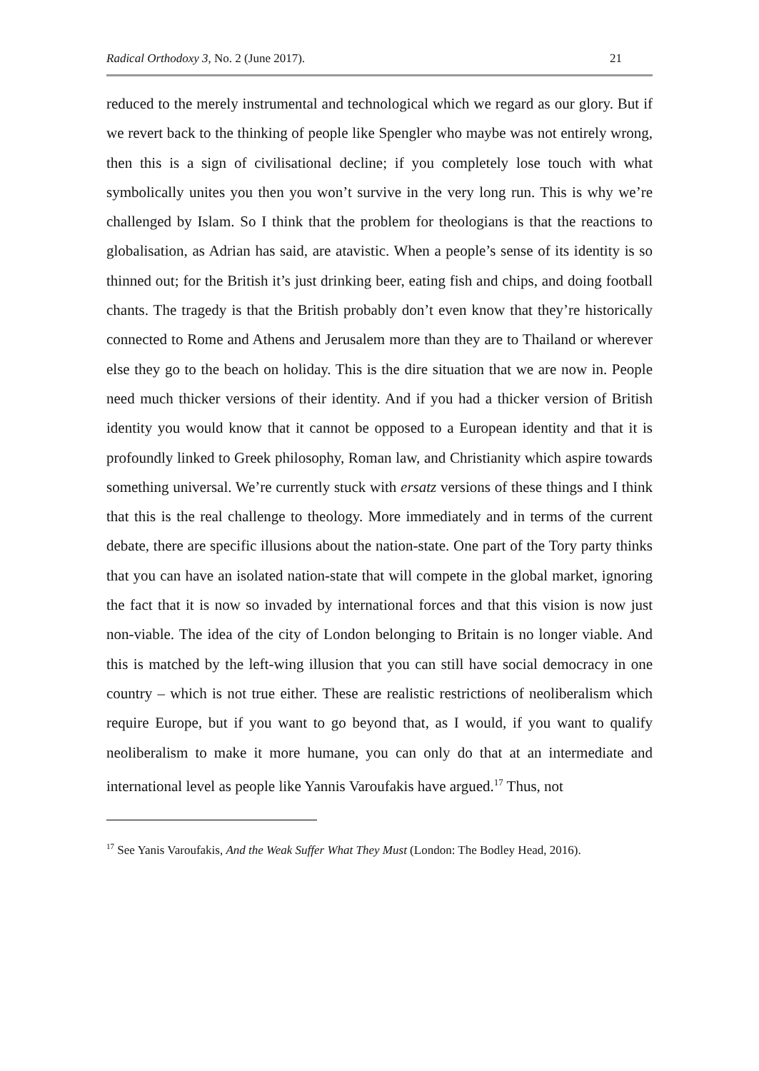Radical Orthodoxy 3, No. 2 (June 2017). 21
reduced to the merely instrumental and technological which we regard as our glory. But if we revert back to the thinking of people like Spengler who maybe was not entirely wrong, then this is a sign of civilisational decline; if you completely lose touch with what symbolically unites you then you won’t survive in the very long run. This is why we’re challenged by Islam. So I think that the problem for theologians is that the reactions to globalisation, as Adrian has said, are atavistic. When a people’s sense of its identity is so thinned out; for the British it’s just drinking beer, eating fish and chips, and doing football chants. The tragedy is that the British probably don’t even know that they’re historically connected to Rome and Athens and Jerusalem more than they are to Thailand or wherever else they go to the beach on holiday. This is the dire situation that we are now in. People need much thicker versions of their identity. And if you had a thicker version of British identity you would know that it cannot be opposed to a European identity and that it is profoundly linked to Greek philosophy, Roman law, and Christianity which aspire towards something universal. We’re currently stuck with ersatz versions of these things and I think that this is the real challenge to theology. More immediately and in terms of the current debate, there are specific illusions about the nation-state. One part of the Tory party thinks that you can have an isolated nation-state that will compete in the global market, ignoring the fact that it is now so invaded by international forces and that this vision is now just non-viable. The idea of the city of London belonging to Britain is no longer viable. And this is matched by the left-wing illusion that you can still have social democracy in one country – which is not true either. These are realistic restrictions of neoliberalism which require Europe, but if you want to go beyond that, as I would, if you want to qualify neoliberalism to make it more humane, you can only do that at an intermediate and international level as people like Yannis Varoufakis have argued.<sup>17</sup> Thus, not
<sup>17</sup> See Yanis Varoufakis, And the Weak Suffer What They Must (London: The Bodley Head, 2016).